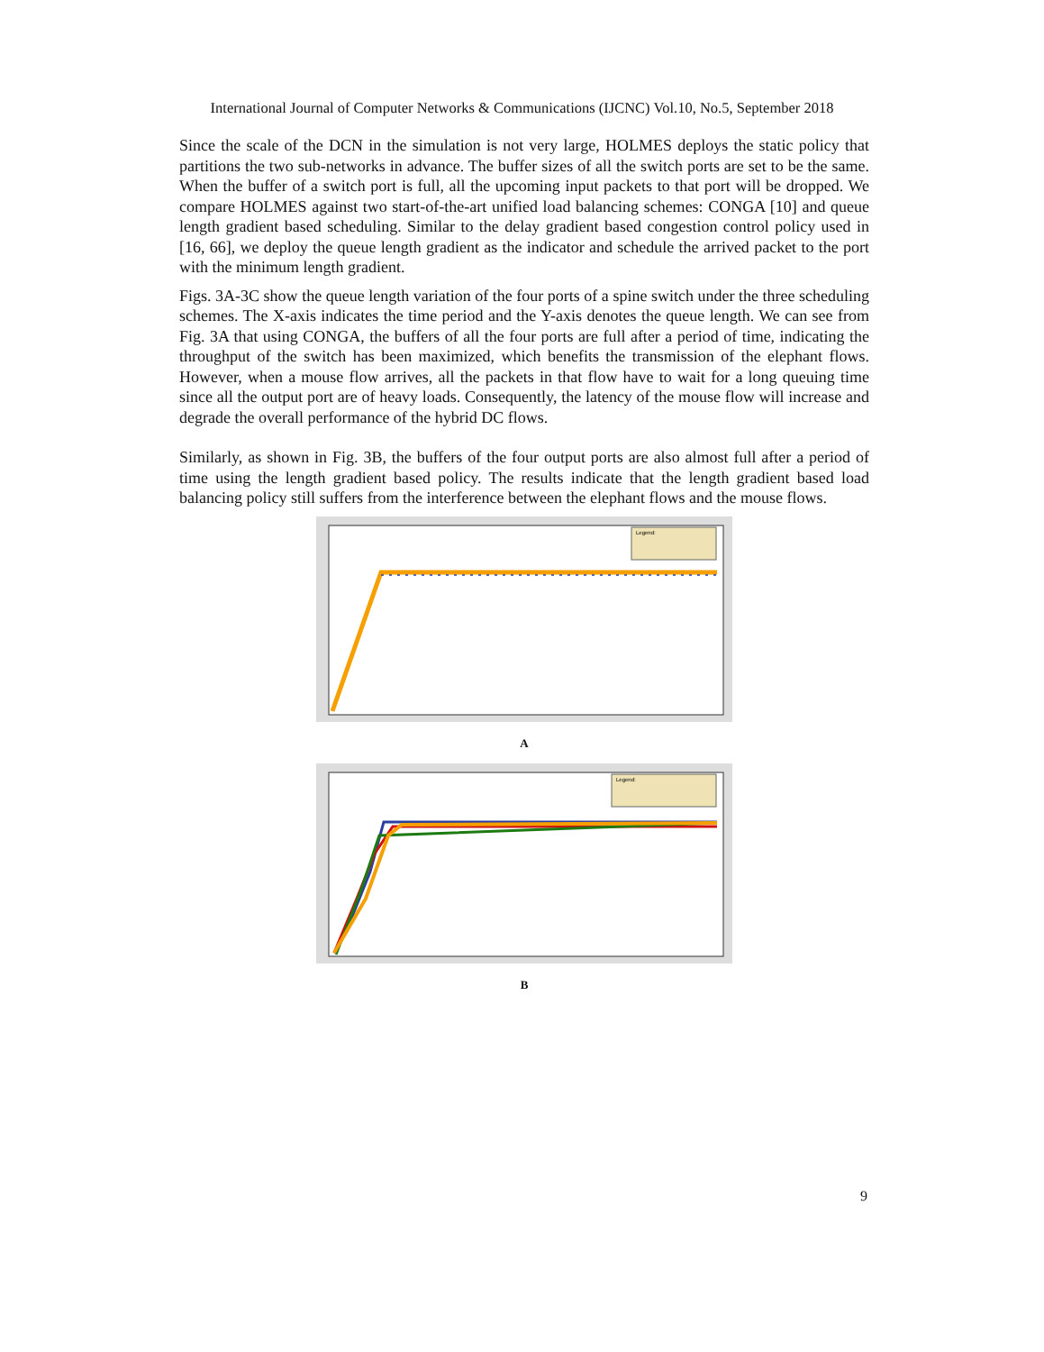International Journal of Computer Networks & Communications (IJCNC) Vol.10, No.5, September 2018
Since the scale of the DCN in the simulation is not very large, HOLMES deploys the static policy that partitions the two sub-networks in advance. The buffer sizes of all the switch ports are set to be the same. When the buffer of a switch port is full, all the upcoming input packets to that port will be dropped. We compare HOLMES against two start-of-the-art unified load balancing schemes: CONGA [10] and queue length gradient based scheduling. Similar to the delay gradient based congestion control policy used in [16, 66], we deploy the queue length gradient as the indicator and schedule the arrived packet to the port with the minimum length gradient.
Figs. 3A-3C show the queue length variation of the four ports of a spine switch under the three scheduling schemes. The X-axis indicates the time period and the Y-axis denotes the queue length. We can see from Fig. 3A that using CONGA, the buffers of all the four ports are full after a period of time, indicating the throughput of the switch has been maximized, which benefits the transmission of the elephant flows. However, when a mouse flow arrives, all the packets in that flow have to wait for a long queuing time since all the output port are of heavy loads. Consequently, the latency of the mouse flow will increase and degrade the overall performance of the hybrid DC flows.
Similarly, as shown in Fig. 3B, the buffers of the four output ports are also almost full after a period of time using the length gradient based policy. The results indicate that the length gradient based load balancing policy still suffers from the interference between the elephant flows and the mouse flows.
Legend:
A
Legend:
B
9